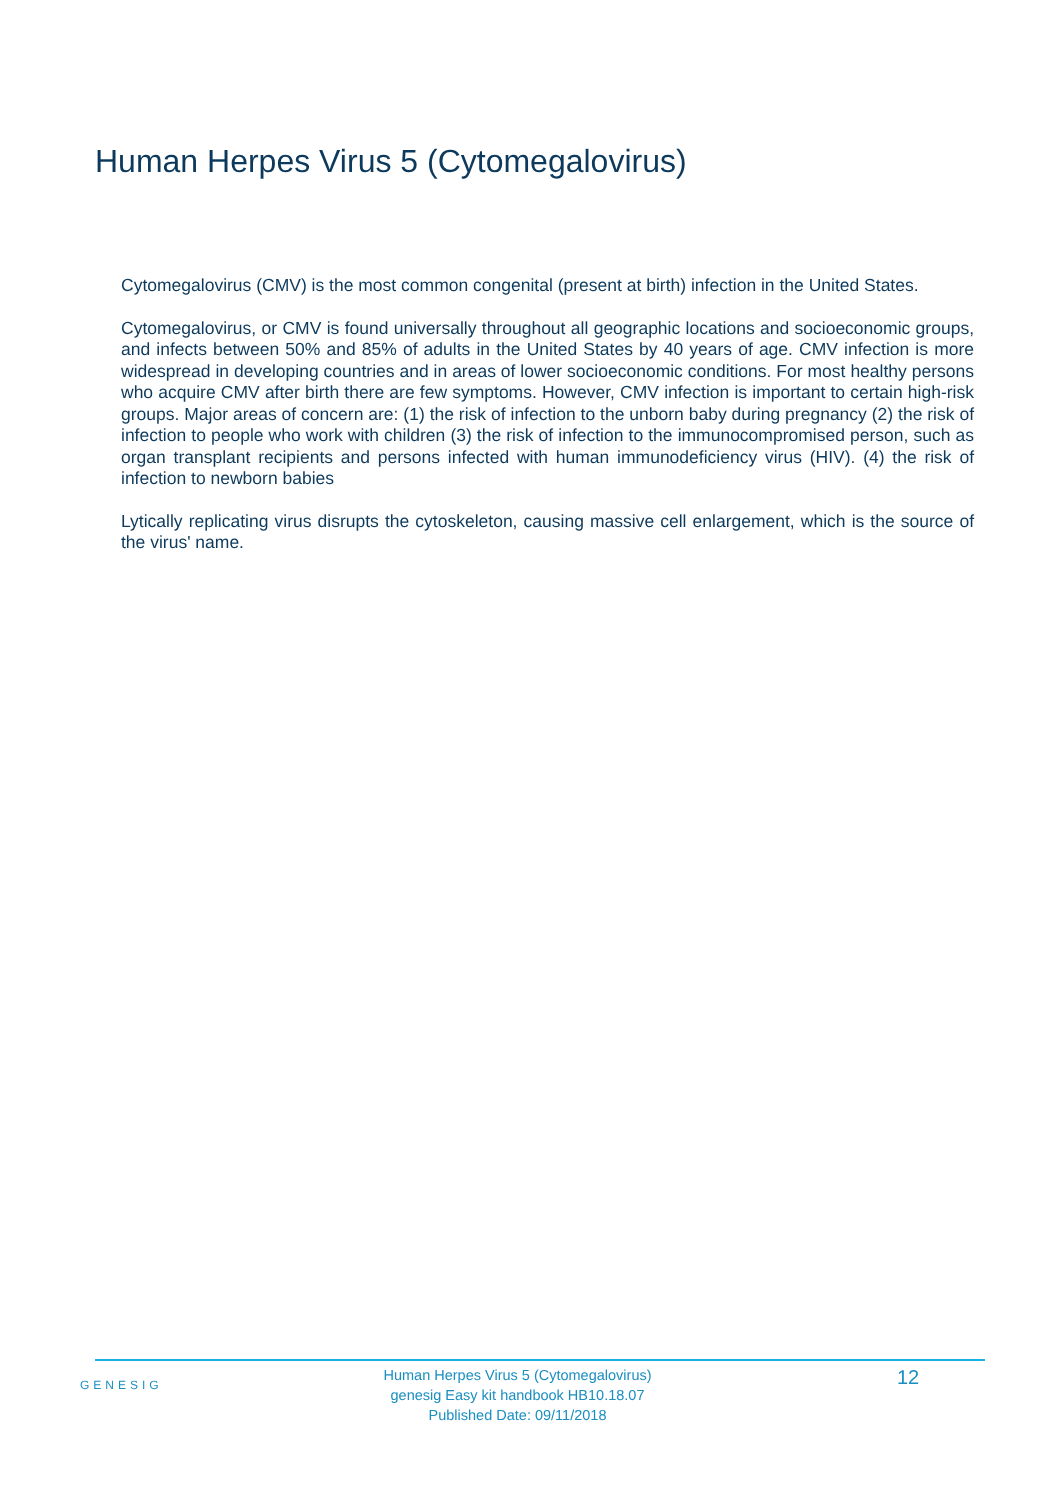Human Herpes Virus 5 (Cytomegalovirus)
Cytomegalovirus (CMV) is the most common congenital (present at birth) infection in the United States.
Cytomegalovirus, or CMV is found universally throughout all geographic locations and socioeconomic groups, and infects between 50% and 85% of adults in the United States by 40 years of age. CMV infection is more widespread in developing countries and in areas of lower socioeconomic conditions. For most healthy persons who acquire CMV after birth there are few symptoms. However, CMV infection is important to certain high-risk groups. Major areas of concern are: (1) the risk of infection to the unborn baby during pregnancy (2) the risk of infection to people who work with children (3) the risk of infection to the immunocompromised person, such as organ transplant recipients and persons infected with human immunodeficiency virus (HIV). (4) the risk of infection to newborn babies
Lytically replicating virus disrupts the cytoskeleton, causing massive cell enlargement, which is the source of the virus' name.
GENESIG
Human Herpes Virus 5 (Cytomegalovirus)
genesig Easy kit handbook HB10.18.07
Published Date: 09/11/2018
12